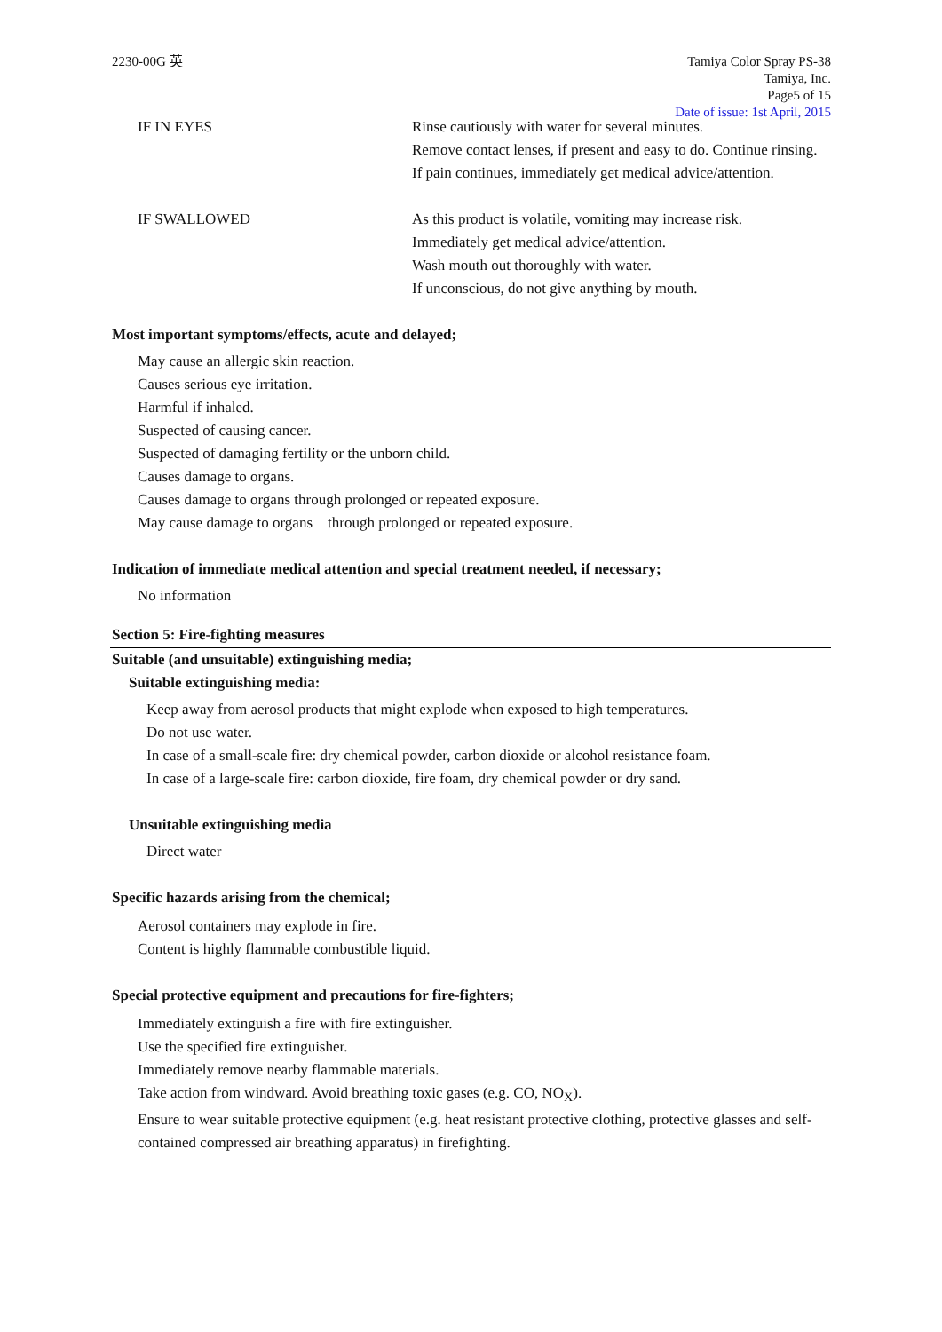2230-00G 英 Tamiya Color Spray PS-38
Tamiya, Inc.
Page5 of 15
Date of issue: 1st April, 2015
IF IN EYES Rinse cautiously with water for several minutes.
Remove contact lenses, if present and easy to do. Continue rinsing.
If pain continues, immediately get medical advice/attention.
IF SWALLOWED As this product is volatile, vomiting may increase risk.
Immediately get medical advice/attention.
Wash mouth out thoroughly with water.
If unconscious, do not give anything by mouth.
Most important symptoms/effects, acute and delayed;
May cause an allergic skin reaction.
Causes serious eye irritation.
Harmful if inhaled.
Suspected of causing cancer.
Suspected of damaging fertility or the unborn child.
Causes damage to organs.
Causes damage to organs through prolonged or repeated exposure.
May cause damage to organs through prolonged or repeated exposure.
Indication of immediate medical attention and special treatment needed, if necessary;
No information
Section 5: Fire-fighting measures
Suitable (and unsuitable) extinguishing media;
Suitable extinguishing media:
Keep away from aerosol products that might explode when exposed to high temperatures.
Do not use water.
In case of a small-scale fire: dry chemical powder, carbon dioxide or alcohol resistance foam.
In case of a large-scale fire: carbon dioxide, fire foam, dry chemical powder or dry sand.
Unsuitable extinguishing media
Direct water
Specific hazards arising from the chemical;
Aerosol containers may explode in fire.
Content is highly flammable combustible liquid.
Special protective equipment and precautions for fire-fighters;
Immediately extinguish a fire with fire extinguisher.
Use the specified fire extinguisher.
Immediately remove nearby flammable materials.
Take action from windward. Avoid breathing toxic gases (e.g. CO, NO<sub>X</sub>).
Ensure to wear suitable protective equipment (e.g. heat resistant protective clothing, protective glasses and self-contained compressed air breathing apparatus) in firefighting.